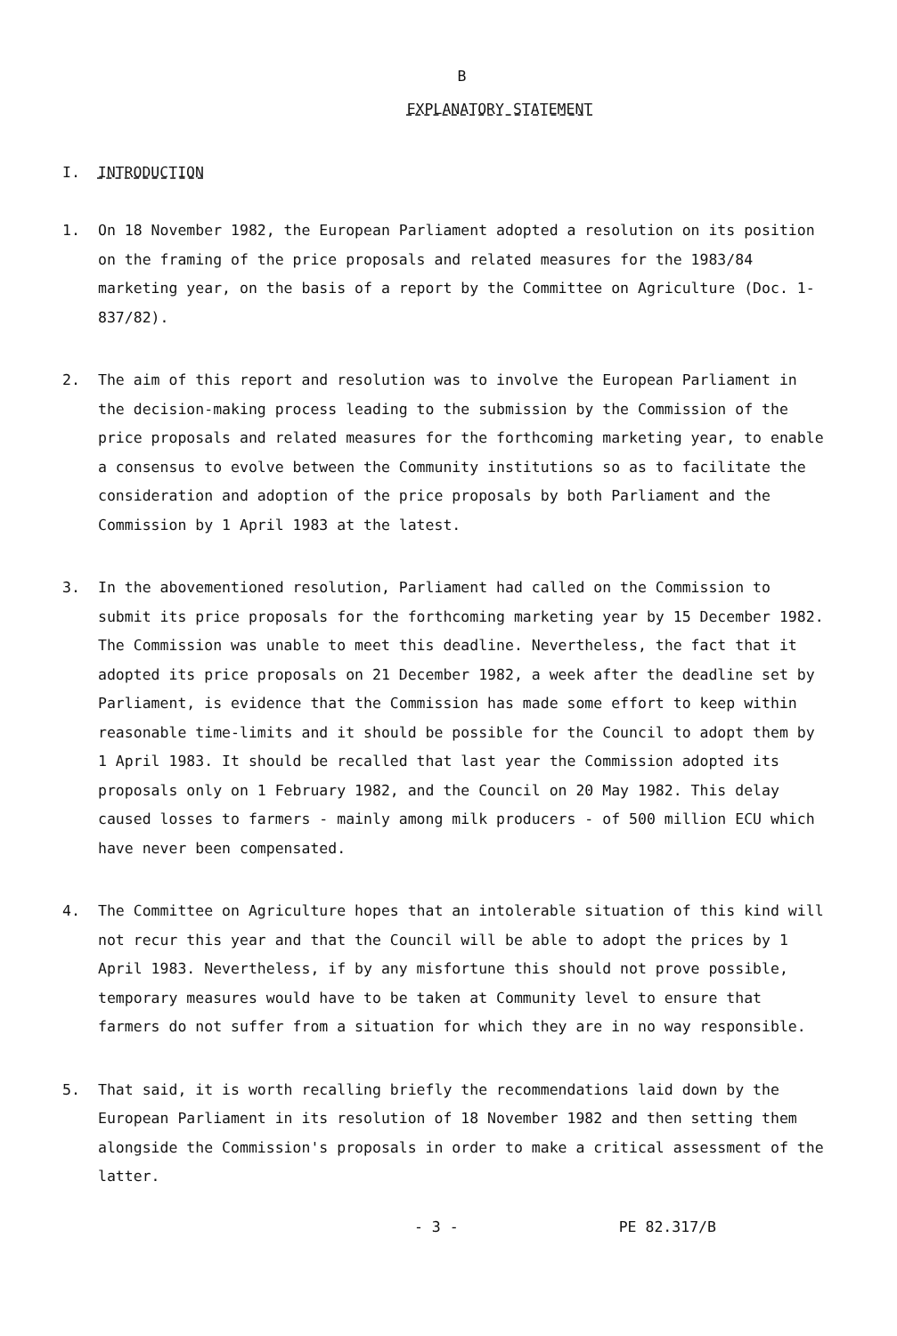B
EXPLANATORY STATEMENT
I. INTRODUCTION
1. On 18 November 1982, the European Parliament adopted a resolution on its position on the framing of the price proposals and related measures for the 1983/84 marketing year, on the basis of a report by the Committee on Agriculture (Doc. 1-837/82).
2. The aim of this report and resolution was to involve the European Parliament in the decision-making process leading to the submission by the Commission of the price proposals and related measures for the forthcoming marketing year, to enable a consensus to evolve between the Community institutions so as to facilitate the consideration and adoption of the price proposals by both Parliament and the Commission by 1 April 1983 at the latest.
3. In the abovementioned resolution, Parliament had called on the Commission to submit its price proposals for the forthcoming marketing year by 15 December 1982. The Commission was unable to meet this deadline. Nevertheless, the fact that it adopted its price proposals on 21 December 1982, a week after the deadline set by Parliament, is evidence that the Commission has made some effort to keep within reasonable time-limits and it should be possible for the Council to adopt them by 1 April 1983. It should be recalled that last year the Commission adopted its proposals only on 1 February 1982, and the Council on 20 May 1982. This delay caused losses to farmers - mainly among milk producers - of 500 million ECU which have never been compensated.
4. The Committee on Agriculture hopes that an intolerable situation of this kind will not recur this year and that the Council will be able to adopt the prices by 1 April 1983. Nevertheless, if by any misfortune this should not prove possible, temporary measures would have to be taken at Community level to ensure that farmers do not suffer from a situation for which they are in no way responsible.
5. That said, it is worth recalling briefly the recommendations laid down by the European Parliament in its resolution of 18 November 1982 and then setting them alongside the Commission's proposals in order to make a critical assessment of the latter.
- 3 - PE 82.317/B